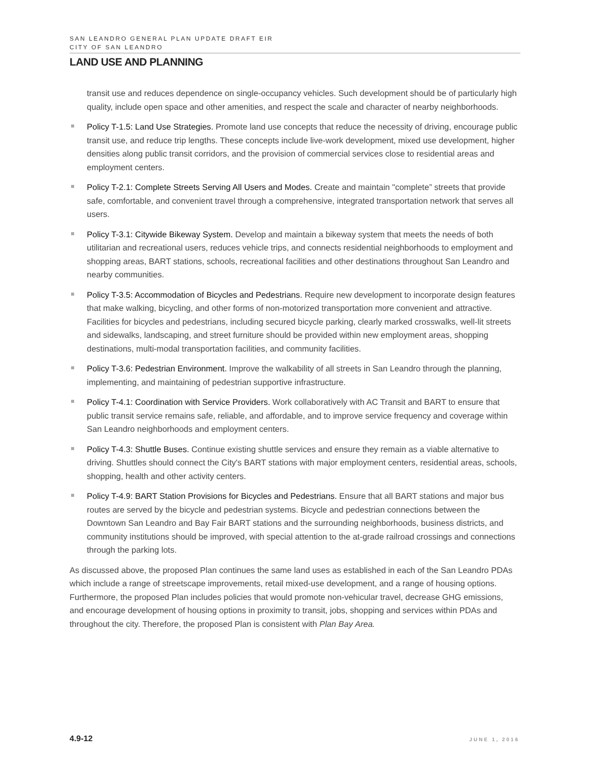SAN LEANDRO GENERAL PLAN UPDATE DRAFT EIR
CITY OF SAN LEANDRO
LAND USE AND PLANNING
transit use and reduces dependence on single-occupancy vehicles. Such development should be of particularly high quality, include open space and other amenities, and respect the scale and character of nearby neighborhoods.
Policy T-1.5: Land Use Strategies. Promote land use concepts that reduce the necessity of driving, encourage public transit use, and reduce trip lengths. These concepts include live-work development, mixed use development, higher densities along public transit corridors, and the provision of commercial services close to residential areas and employment centers.
Policy T-2.1: Complete Streets Serving All Users and Modes. Create and maintain "complete” streets that provide safe, comfortable, and convenient travel through a comprehensive, integrated transportation network that serves all users.
Policy T-3.1: Citywide Bikeway System. Develop and maintain a bikeway system that meets the needs of both utilitarian and recreational users, reduces vehicle trips, and connects residential neighborhoods to employment and shopping areas, BART stations, schools, recreational facilities and other destinations throughout San Leandro and nearby communities.
Policy T-3.5: Accommodation of Bicycles and Pedestrians. Require new development to incorporate design features that make walking, bicycling, and other forms of non-motorized transportation more convenient and attractive. Facilities for bicycles and pedestrians, including secured bicycle parking, clearly marked crosswalks, well-lit streets and sidewalks, landscaping, and street furniture should be provided within new employment areas, shopping destinations, multi-modal transportation facilities, and community facilities.
Policy T-3.6: Pedestrian Environment. Improve the walkability of all streets in San Leandro through the planning, implementing, and maintaining of pedestrian supportive infrastructure.
Policy T-4.1: Coordination with Service Providers. Work collaboratively with AC Transit and BART to ensure that public transit service remains safe, reliable, and affordable, and to improve service frequency and coverage within San Leandro neighborhoods and employment centers.
Policy T-4.3: Shuttle Buses. Continue existing shuttle services and ensure they remain as a viable alternative to driving. Shuttles should connect the City's BART stations with major employment centers, residential areas, schools, shopping, health and other activity centers.
Policy T-4.9: BART Station Provisions for Bicycles and Pedestrians. Ensure that all BART stations and major bus routes are served by the bicycle and pedestrian systems. Bicycle and pedestrian connections between the Downtown San Leandro and Bay Fair BART stations and the surrounding neighborhoods, business districts, and community institutions should be improved, with special attention to the at-grade railroad crossings and connections through the parking lots.
As discussed above, the proposed Plan continues the same land uses as established in each of the San Leandro PDAs which include a range of streetscape improvements, retail mixed-use development, and a range of housing options. Furthermore, the proposed Plan includes policies that would promote non-vehicular travel, decrease GHG emissions, and encourage development of housing options in proximity to transit, jobs, shopping and services within PDAs and throughout the city. Therefore, the proposed Plan is consistent with Plan Bay Area.
4.9-12 JUNE 1, 2016